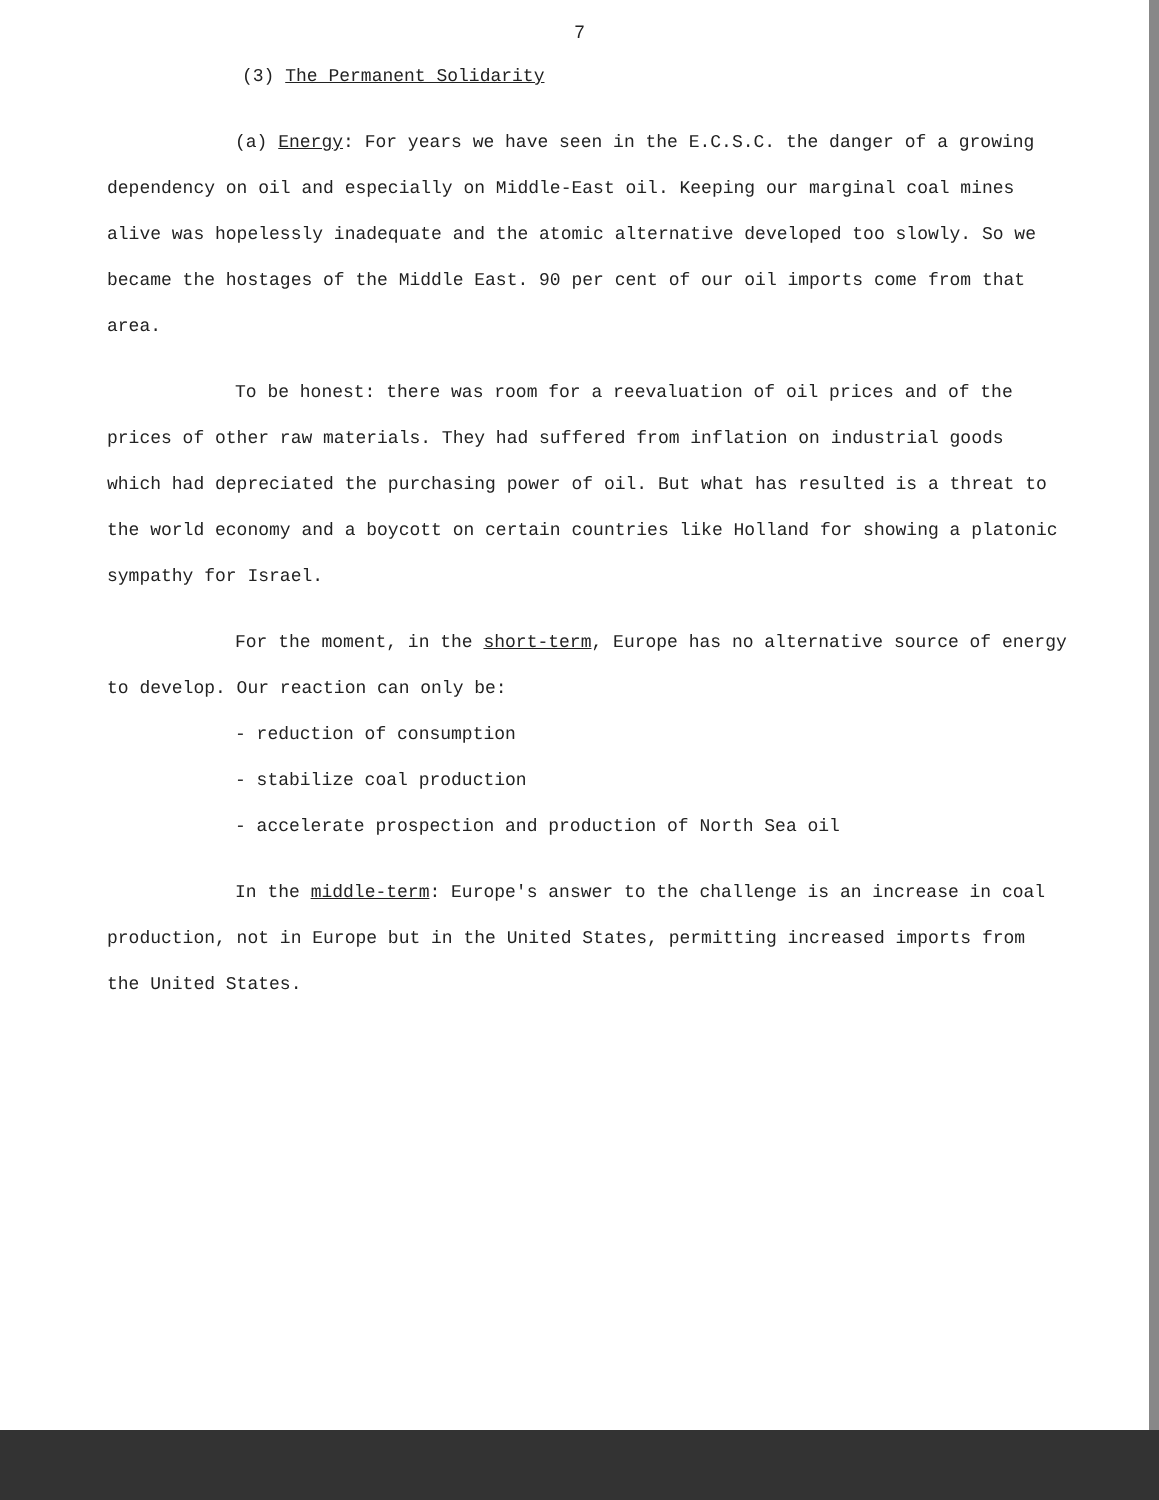7
(3) The Permanent Solidarity
(a) Energy: For years we have seen in the E.C.S.C. the danger of a growing dependency on oil and especially on Middle-East oil. Keeping our marginal coal mines alive was hopelessly inadequate and the atomic alternative developed too slowly. So we became the hostages of the Middle East. 90 per cent of our oil imports come from that area.
To be honest: there was room for a reevaluation of oil prices and of the prices of other raw materials. They had suffered from inflation on industrial goods which had depreciated the purchasing power of oil. But what has resulted is a threat to the world economy and a boycott on certain countries like Holland for showing a platonic sympathy for Israel.
For the moment, in the short-term, Europe has no alternative source of energy to develop. Our reaction can only be:
- reduction of consumption
- stabilize coal production
- accelerate prospection and production of North Sea oil
In the middle-term: Europe's answer to the challenge is an increase in coal production, not in Europe but in the United States, permitting increased imports from the United States.